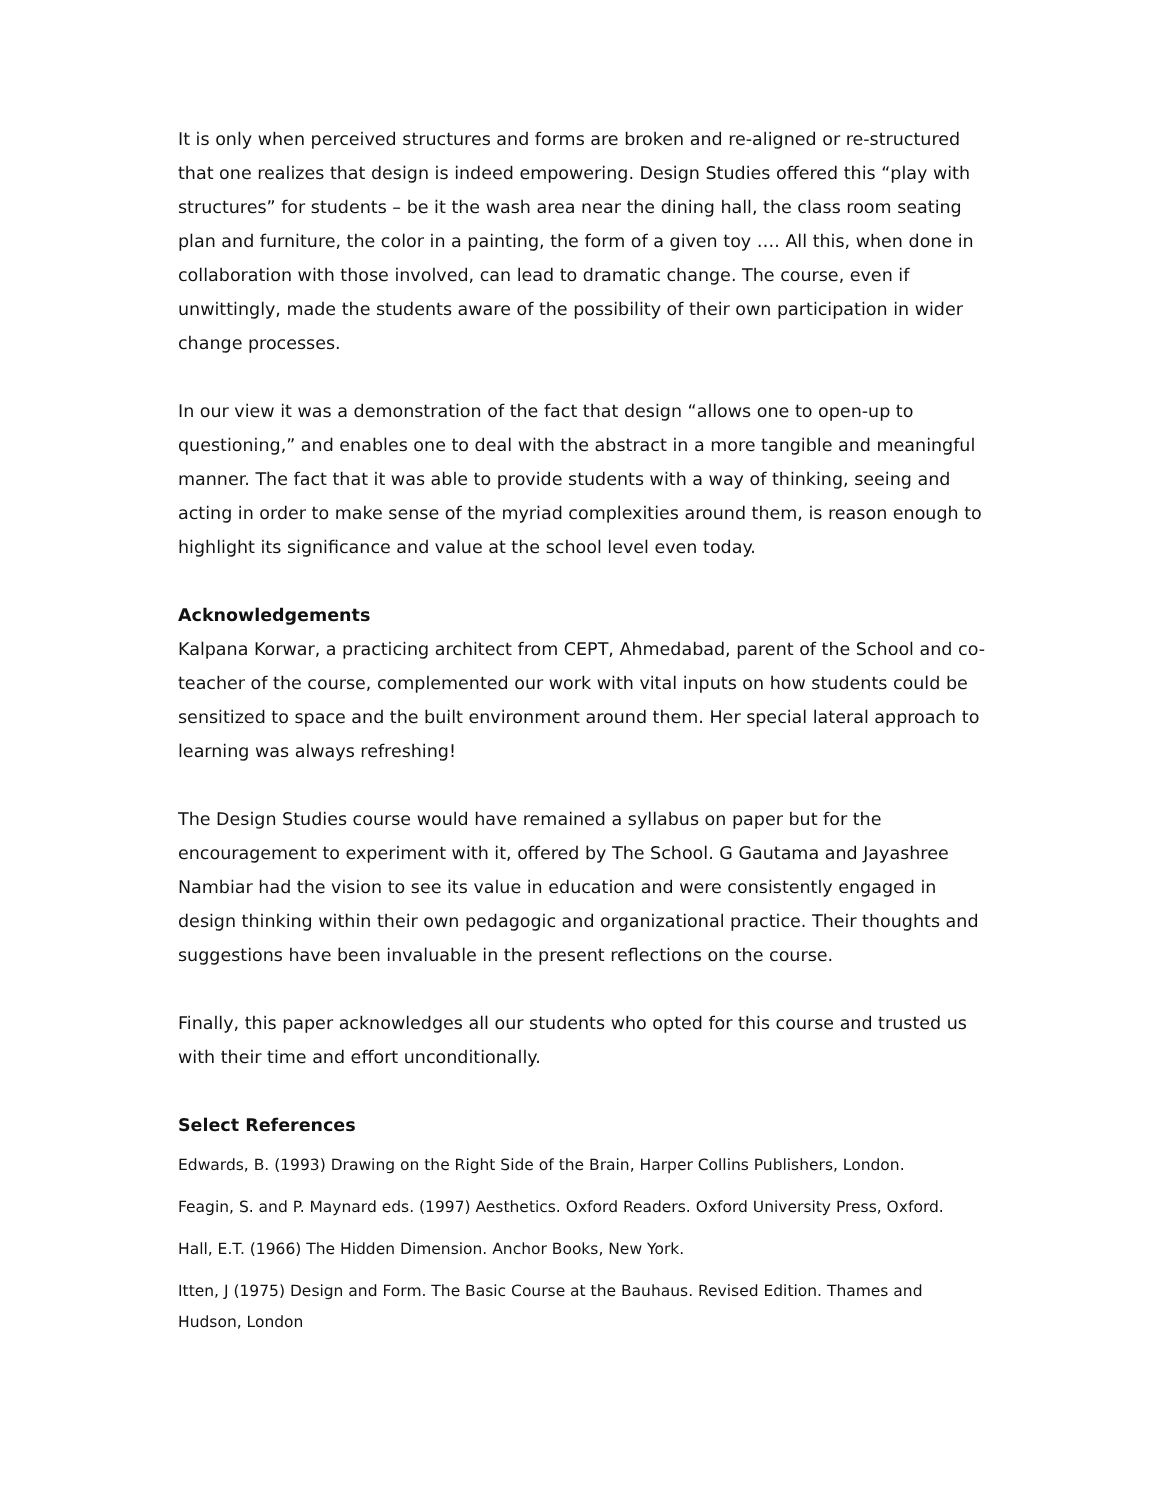It is only when perceived structures and forms are broken and re-aligned or re-structured that one realizes that design is indeed empowering. Design Studies offered this “play with structures” for students – be it the wash area near the dining hall, the class room seating plan and furniture, the color in a painting, the form of a given toy …. All this, when done in collaboration with those involved, can lead to dramatic change. The course, even if unwittingly, made the students aware of the possibility of their own participation in wider change processes.
In our view it was a demonstration of the fact that design “allows one to open-up to questioning,” and enables one to deal with the abstract in a more tangible and meaningful manner. The fact that it was able to provide students with a way of thinking, seeing and acting in order to make sense of the myriad complexities around them, is reason enough to highlight its significance and value at the school level even today.
Acknowledgements
Kalpana Korwar, a practicing architect from CEPT, Ahmedabad, parent of the School and co-teacher of the course, complemented our work with vital inputs on how students could be sensitized to space and the built environment around them. Her special lateral approach to learning was always refreshing!
The Design Studies course would have remained a syllabus on paper but for the encouragement to experiment with it, offered by The School. G Gautama and Jayashree Nambiar had the vision to see its value in education and were consistently engaged in design thinking within their own pedagogic and organizational practice. Their thoughts and suggestions have been invaluable in the present reflections on the course.
Finally, this paper acknowledges all our students who opted for this course and trusted us with their time and effort unconditionally.
Select References
Edwards, B. (1993) Drawing on the Right Side of the Brain, Harper Collins Publishers, London.
Feagin, S. and P. Maynard eds. (1997) Aesthetics. Oxford Readers. Oxford University Press, Oxford.
Hall, E.T. (1966) The Hidden Dimension. Anchor Books, New York.
Itten, J (1975) Design and Form. The Basic Course at the Bauhaus. Revised Edition. Thames and Hudson, London